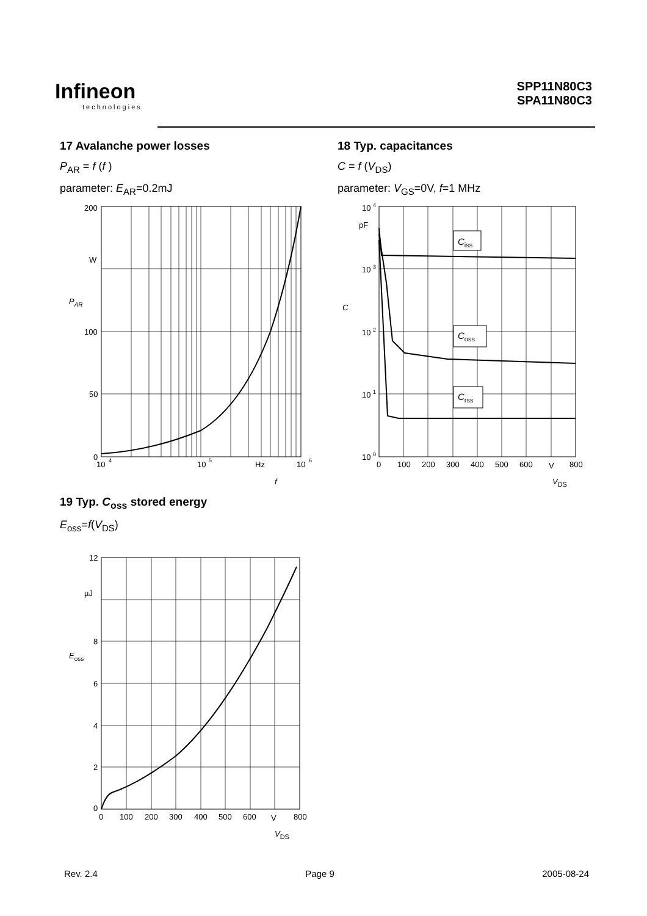Infineon
technologies
SPP11N80C3
SPA11N80C3
17 Avalanche power losses
P<sub>AR</sub> = f (f )
parameter: E<sub>AR</sub>=0.2mJ
200
W
100
50
0
10
4
10
5
Hz
10
6
PAR
f
18 Typ. capacitances
C = f (V<sub>DS</sub>)
parameter: V<sub>GS</sub>=0V, f=1 MHz
Ciss
Coss
Crss
10 4
pF
10 3
10 2
10 1
10 0
0
100
200
300
400
500
600
V
800
C
VDS
19 Typ. C<sub>oss</sub> stored energy
E<sub>oss</sub>=f(V<sub>DS</sub>)
12
µJ
8
6
4
2
0
0
100
200
300
400
500
600
V
800
Eoss
VDS
Rev. 2.4 Page 9 2005-08-24